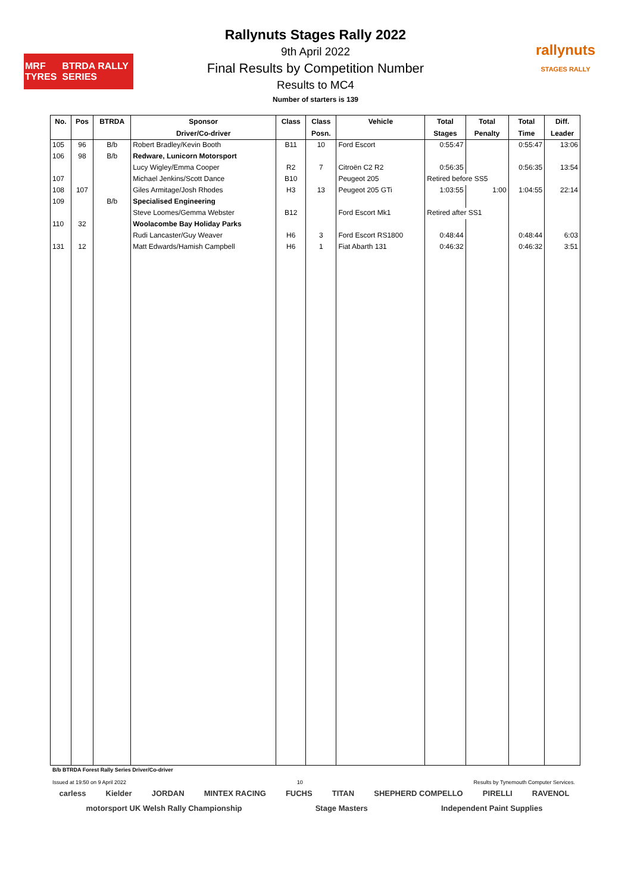MRF TYRES BTRDA RALLY SERIES
rallynuts
STAGES RALLY
Rallynuts Stages Rally 2022
9th April 2022
Final Results by Competition Number
Results to MC4
Number of starters is 139
| No. | Pos | BTRDA | Sponsor | Class | Class | Vehicle | Total | Total | Total | Diff. |
| --- | --- | --- | --- | --- | --- | --- | --- | --- | --- | --- |
| | | | Driver/Co-driver | | Posn. | | Stages | Penalty | Time | Leader |
| 105 | 96 | B/b | Robert Bradley/Kevin Booth | B11 | 10 | Ford Escort | 0:55:47 | | 0:55:47 | 13:06 |
| 106 | 98 | B/b | Redware, Lunicorn Motorsport | | | | | | | |
| | | | Lucy Wigley/Emma Cooper | R2 | 7 | Citroën C2 R2 | 0:56:35 | | 0:56:35 | 13:54 |
| 107 | | | Michael Jenkins/Scott Dance | B10 | | Peugeot 205 | Retired before SS5 | | | |
| 108 | 107 | | Giles Armitage/Josh Rhodes | H3 | 13 | Peugeot 205 GTi | 1:03:55 | 1:00 | 1:04:55 | 22:14 |
| 109 | | B/b | Specialised Engineering | | | | | | | |
| | | | Steve Loomes/Gemma Webster | B12 | | Ford Escort Mk1 | Retired after SS1 | | | |
| 110 | 32 | | Woolacombe Bay Holiday Parks | | | | | | | |
| | | | Rudi Lancaster/Guy Weaver | H6 | 3 | Ford Escort RS1800 | 0:48:44 | | 0:48:44 | 6:03 |
| 131 | 12 | | Matt Edwards/Hamish Campbell | H6 | 1 | Fiat Abarth 131 | 0:46:32 | | 0:46:32 | 3:51 |
B/b BTRDA Forest Rally Series Driver/Co-driver
Issued at 19:50 on 9 April 2022 10 Results by Tynemouth Computer Services.
carless Kielder JORDAN MINTEX RACING FUCHS TITAN SHEPHERD COMPELLO PIRELLI RAVENOL motorsport UK Welsh Rally Championship Stage Masters Independent Paint Supplies